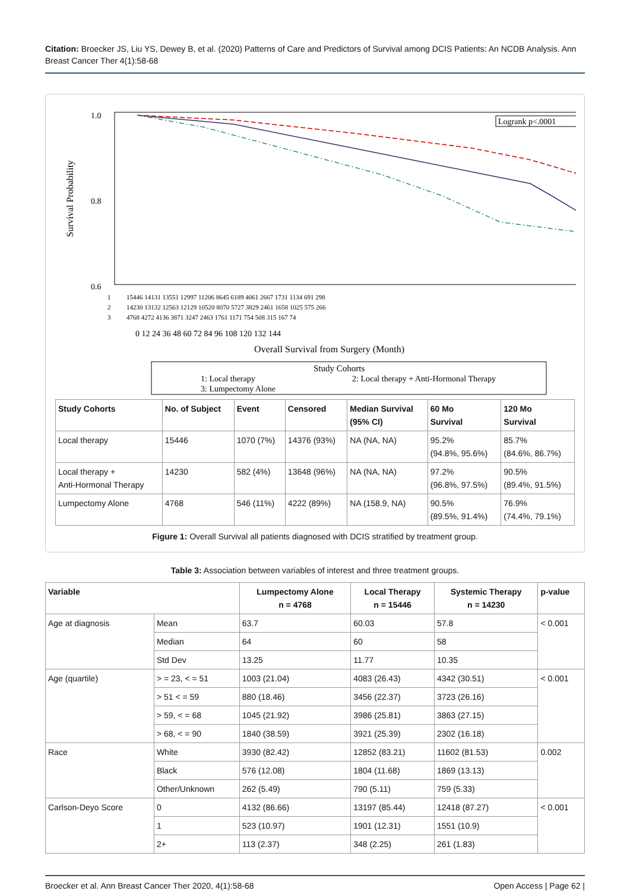Citation: Broecker JS, Liu YS, Dewey B, et al. (2020) Patterns of Care and Predictors of Survival among DCIS Patients: An NCDB Analysis. Ann Breast Cancer Ther 4(1):58-68
1.0
0.8
0.6
Survival Probability
Logrank p<.0001
1
2
3
15446 14131 13551 12997 11206 8645 6189 4061 2667 1731 1134 691 298
14230 13132 12563 12129 10520 8070 5727 3829 2461 1658 1025 575 266
4768 4272 4136 3871 3247 2463 1761 1171 754 508 315 167 74
0 12 24 36 48 60 72 84 96 108 120 132 144
Overall Survival from Surgery (Month)
Study Cohorts
1: Local therapy
2: Local therapy + Anti-Hormonal Therapy
3: Lumpectomy Alone
| Study Cohorts | No. of Subject | Event | Censored | Median Survival (95% CI) | 60 Mo Survival | 120 Mo Survival |
| --- | --- | --- | --- | --- | --- | --- |
| Local therapy | 15446 | 1070 (7%) | 14376 (93%) | NA (NA, NA) | 95.2% (94.8%, 95.6%) | 85.7% (84.6%, 86.7%) |
| Local therapy + Anti-Hormonal Therapy | 14230 | 582 (4%) | 13648 (96%) | NA (NA, NA) | 97.2% (96.8%, 97.5%) | 90.5% (89.4%, 91.5%) |
| Lumpectomy Alone | 4768 | 546 (11%) | 4222 (89%) | NA (158.9, NA) | 90.5% (89.5%, 91.4%) | 76.9% (74.4%, 79.1%) |
Figure 1: Overall Survival all patients diagnosed with DCIS stratified by treatment group.
Table 3: Association between variables of interest and three treatment groups.
| Variable | | Lumpectomy Alone n = 4768 | Local Therapy n = 15446 | Systemic Therapy n = 14230 | p-value |
| --- | --- | --- | --- | --- | --- |
| Age at diagnosis | Mean | 63.7 | 60.03 | 57.8 | < 0.001 |
| | Median | 64 | 60 | 58 | |
| | Std Dev | 13.25 | 11.77 | 10.35 | |
| Age (quartile) | > = 23, < = 51 | 1003 (21.04) | 4083 (26.43) | 4342 (30.51) | < 0.001 |
| | > 51 < = 59 | 880 (18.46) | 3456 (22.37) | 3723 (26.16) | |
| | > 59, < = 68 | 1045 (21.92) | 3986 (25.81) | 3863 (27.15) | |
| | > 68, < = 90 | 1840 (38.59) | 3921 (25.39) | 2302 (16.18) | |
| Race | White | 3930 (82.42) | 12852 (83.21) | 11602 (81.53) | 0.002 |
| | Black | 576 (12.08) | 1804 (11.68) | 1869 (13.13) | |
| | Other/Unknown | 262 (5.49) | 790 (5.11) | 759 (5.33) | |
| Carlson-Deyo Score | 0 | 4132 (86.66) | 13197 (85.44) | 12418 (87.27) | < 0.001 |
| | 1 | 523 (10.97) | 1901 (12.31) | 1551 (10.9) | |
| | 2+ | 113 (2.37) | 348 (2.25) | 261 (1.83) | |
Broecker et al. Ann Breast Cancer Ther 2020, 4(1):58-68 Open Access | Page 62 |